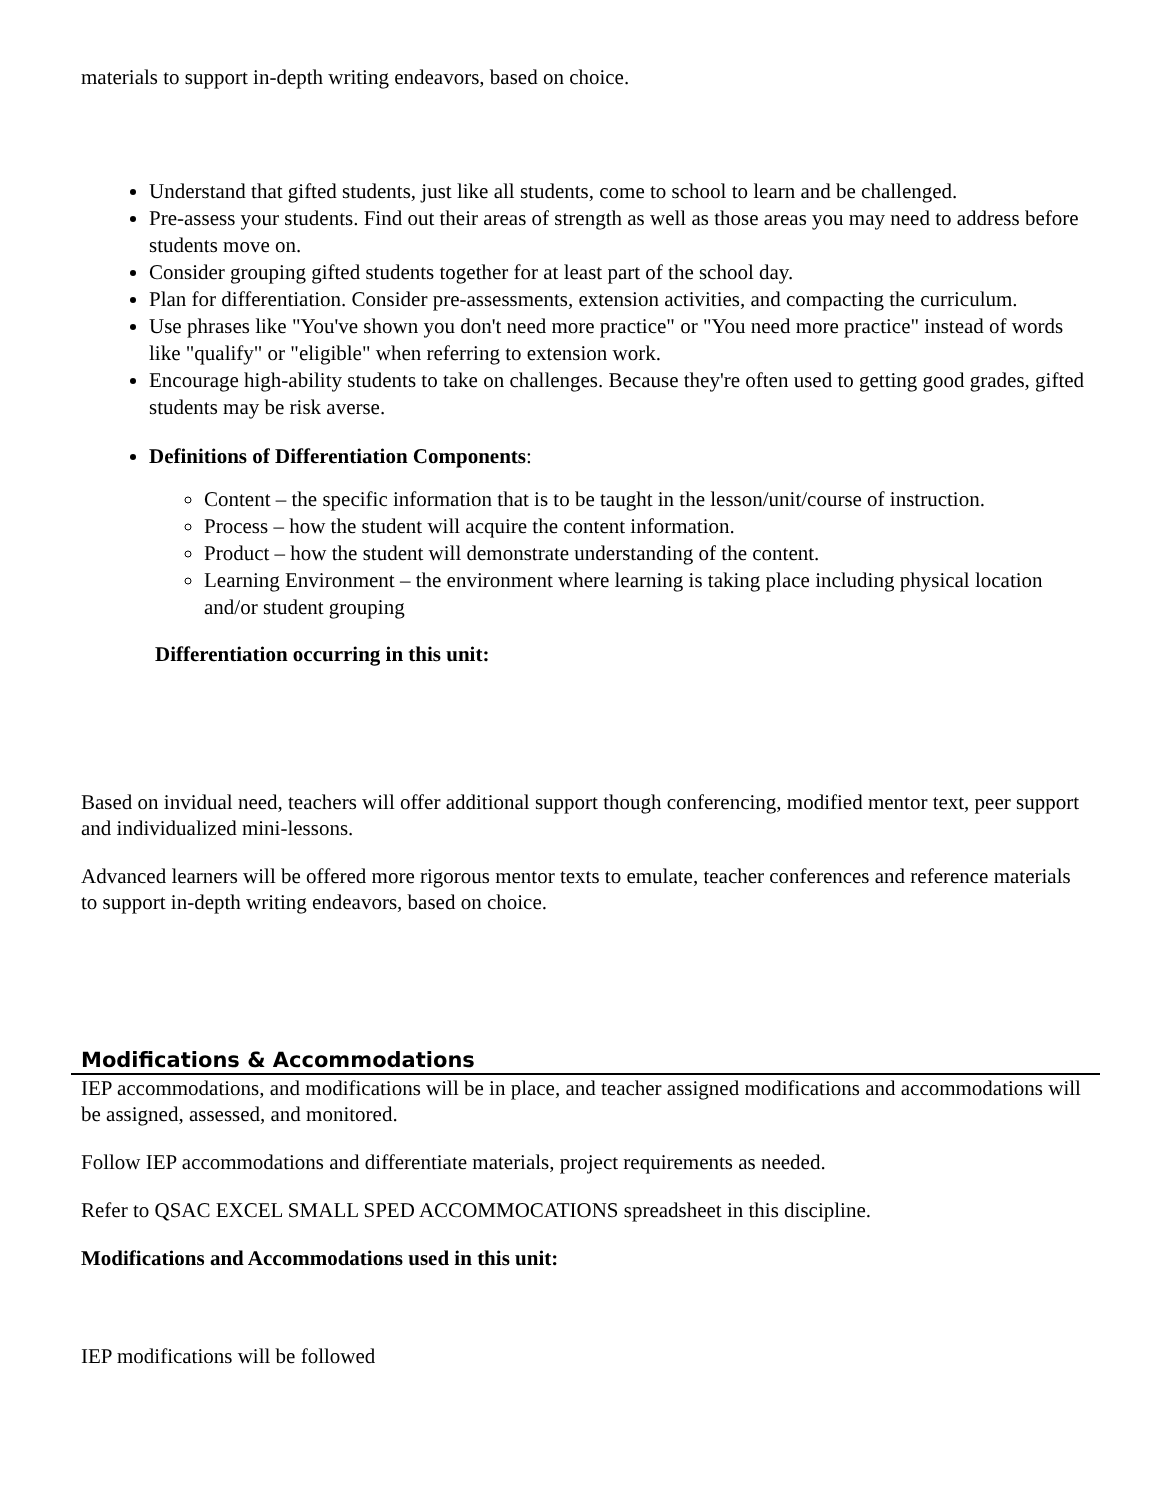materials to support in-depth writing endeavors, based on choice.
Understand that gifted students, just like all students, come to school to learn and be challenged.
Pre-assess your students. Find out their areas of strength as well as those areas you may need to address before students move on.
Consider grouping gifted students together for at least part of the school day.
Plan for differentiation. Consider pre-assessments, extension activities, and compacting the curriculum.
Use phrases like "You've shown you don't need more practice" or "You need more practice" instead of words like "qualify" or "eligible" when referring to extension work.
Encourage high-ability students to take on challenges. Because they're often used to getting good grades, gifted students may be risk averse.
Definitions of Differentiation Components:
Content – the specific information that is to be taught in the lesson/unit/course of instruction.
Process – how the student will acquire the content information.
Product – how the student will demonstrate understanding of the content.
Learning Environment – the environment where learning is taking place including physical location and/or student grouping
Differentiation occurring in this unit:
Based on invidual need, teachers will offer additional support though conferencing, modified mentor text, peer support and individualized mini-lessons.
Advanced learners will be offered more rigorous mentor texts to emulate, teacher conferences and reference materials to support in-depth writing endeavors, based on choice.
Modifications & Accommodations
IEP accommodations, and modifications will be in place, and teacher assigned modifications and accommodations will be assigned, assessed, and monitored.
Follow IEP accommodations and differentiate materials, project requirements as needed.
Refer to QSAC EXCEL SMALL SPED ACCOMMOCATIONS spreadsheet in this discipline.
Modifications and Accommodations used in this unit:
IEP modifications will be followed